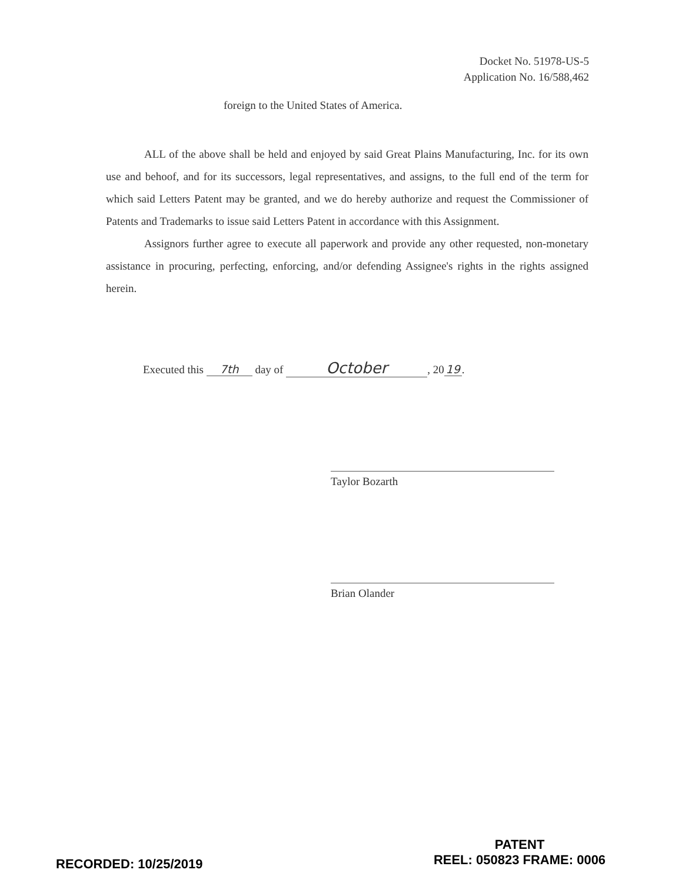Docket No. 51978-US-5
Application No. 16/588,462
foreign to the United States of America.
ALL of the above shall be held and enjoyed by said Great Plains Manufacturing, Inc. for its own use and behoof, and for its successors, legal representatives, and assigns, to the full end of the term for which said Letters Patent may be granted, and we do hereby authorize and request the Commissioner of Patents and Trademarks to issue said Letters Patent in accordance with this Assignment.
Assignors further agree to execute all paperwork and provide any other requested, non-monetary assistance in procuring, perfecting, enforcing, and/or defending Assignee's rights in the rights assigned herein.
Executed this 7th day of October, 20 19.
Taylor Bozarth
Brian Olander
RECORDED: 10/25/2019
PATENT
REEL: 050823 FRAME: 0006